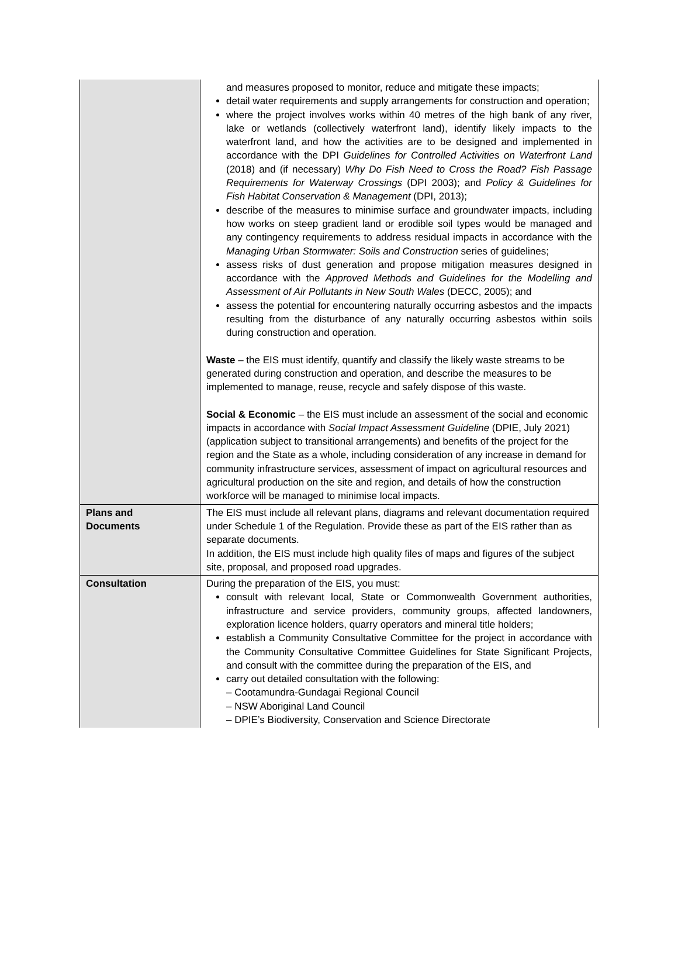| | and measures proposed to monitor, reduce and mitigate these impacts; detail water requirements and supply arrangements for construction and operation; where the project involves works within 40 metres of the high bank of any river, lake or wetlands (collectively waterfront land), identify likely impacts to the waterfront land, and how the activities are to be designed and implemented in accordance with the DPI Guidelines for Controlled Activities on Waterfront Land (2018) and (if necessary) Why Do Fish Need to Cross the Road? Fish Passage Requirements for Waterway Crossings (DPI 2003); and Policy & Guidelines for Fish Habitat Conservation & Management (DPI, 2013); describe of the measures to minimise surface and groundwater impacts, including how works on steep gradient land or erodible soil types would be managed and any contingency requirements to address residual impacts in accordance with the Managing Urban Stormwater: Soils and Construction series of guidelines; assess risks of dust generation and propose mitigation measures designed in accordance with the Approved Methods and Guidelines for the Modelling and Assessment of Air Pollutants in New South Wales (DECC, 2005); and assess the potential for encountering naturally occurring asbestos and the impacts resulting from the disturbance of any naturally occurring asbestos within soils during construction and operation. Waste – the EIS must identify, quantify and classify the likely waste streams to be generated during construction and operation, and describe the measures to be implemented to manage, reuse, recycle and safely dispose of this waste. Social & Economic – the EIS must include an assessment of the social and economic impacts in accordance with Social Impact Assessment Guideline (DPIE, July 2021) (application subject to transitional arrangements) and benefits of the project for the region and the State as a whole, including consideration of any increase in demand for community infrastructure services, assessment of impact on agricultural resources and agricultural production on the site and region, and details of how the construction workforce will be managed to minimise local impacts. |
| Plans and Documents | The EIS must include all relevant plans, diagrams and relevant documentation required under Schedule 1 of the Regulation. Provide these as part of the EIS rather than as separate documents. In addition, the EIS must include high quality files of maps and figures of the subject site, proposal, and proposed road upgrades. |
| Consultation | During the preparation of the EIS, you must: consult with relevant local, State or Commonwealth Government authorities, infrastructure and service providers, community groups, affected landowners, exploration licence holders, quarry operators and mineral title holders; establish a Community Consultative Committee for the project in accordance with the Community Consultative Committee Guidelines for State Significant Projects, and consult with the committee during the preparation of the EIS, and carry out detailed consultation with the following: – Cootamundra-Gundagai Regional Council – NSW Aboriginal Land Council – DPIE’s Biodiversity, Conservation and Science Directorate |